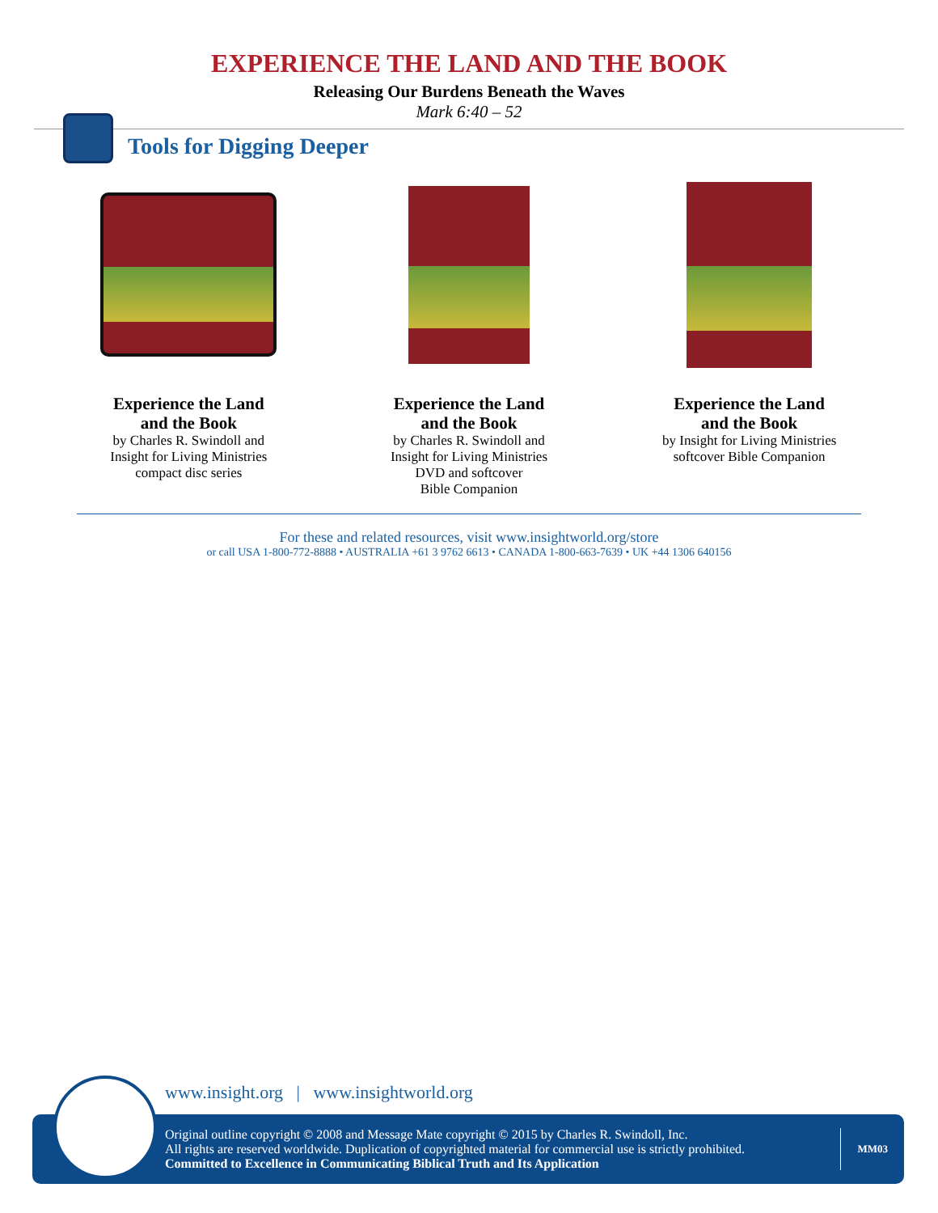EXPERIENCE THE LAND AND THE BOOK
Releasing Our Burdens Beneath the Waves
Mark 6:40 – 52
Tools for Digging Deeper
Experience the Land
and the Book
by Charles R. Swindoll and
Insight for Living Ministries
compact disc series
Experience the Land
and the Book
by Charles R. Swindoll and
Insight for Living Ministries
DVD and softcover
Bible Companion
Experience the Land
and the Book
by Insight for Living Ministries
softcover Bible Companion
For these and related resources, visit www.insightworld.org/store
or call USA 1-800-772-8888 • AUSTRALIA +61 3 9762 6613 • CANADA 1-800-663-7639 • UK +44 1306 640156
www.insight.org | www.insightworld.org
Original outline copyright © 2008 and Message Mate copyright © 2015 by Charles R. Swindoll, Inc.
All rights are reserved worldwide. Duplication of copyrighted material for commercial use is strictly prohibited.
Committed to Excellence in Communicating Biblical Truth and Its Application
MM03